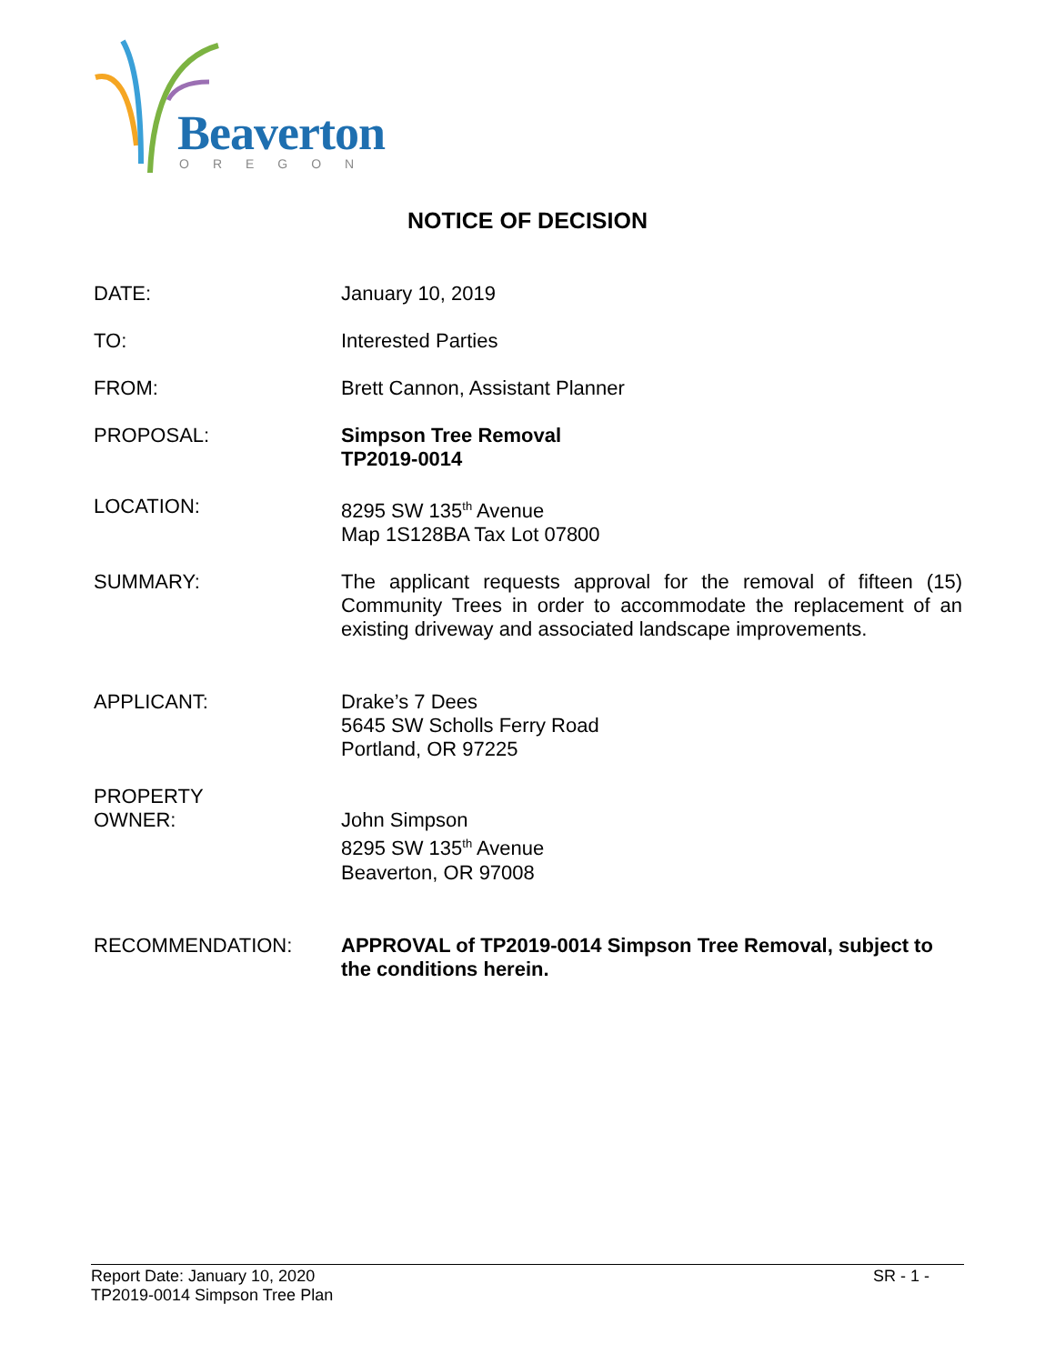Beaverton
OREGON
NOTICE OF DECISION
DATE: January 10, 2019
TO: Interested Parties
FROM: Brett Cannon, Assistant Planner
PROPOSAL: Simpson Tree Removal
TP2019-0014
LOCATION: 8295 SW 135<sup>th</sup> Avenue
Map 1S128BA Tax Lot 07800
SUMMARY: The applicant requests approval for the removal of fifteen (15) Community Trees in order to accommodate the replacement of an existing driveway and associated landscape improvements.
APPLICANT: Drake’s 7 Dees
5645 SW Scholls Ferry Road
Portland, OR 97225
PROPERTY
OWNER:
John Simpson
8295 SW 135<sup>th</sup> Avenue
Beaverton, OR 97008
RECOMMENDATION: APPROVAL of TP2019-0014 Simpson Tree Removal, subject to the conditions herein.
Report Date: January 10, 2020 SR - 1 -
TP2019-0014 Simpson Tree Plan